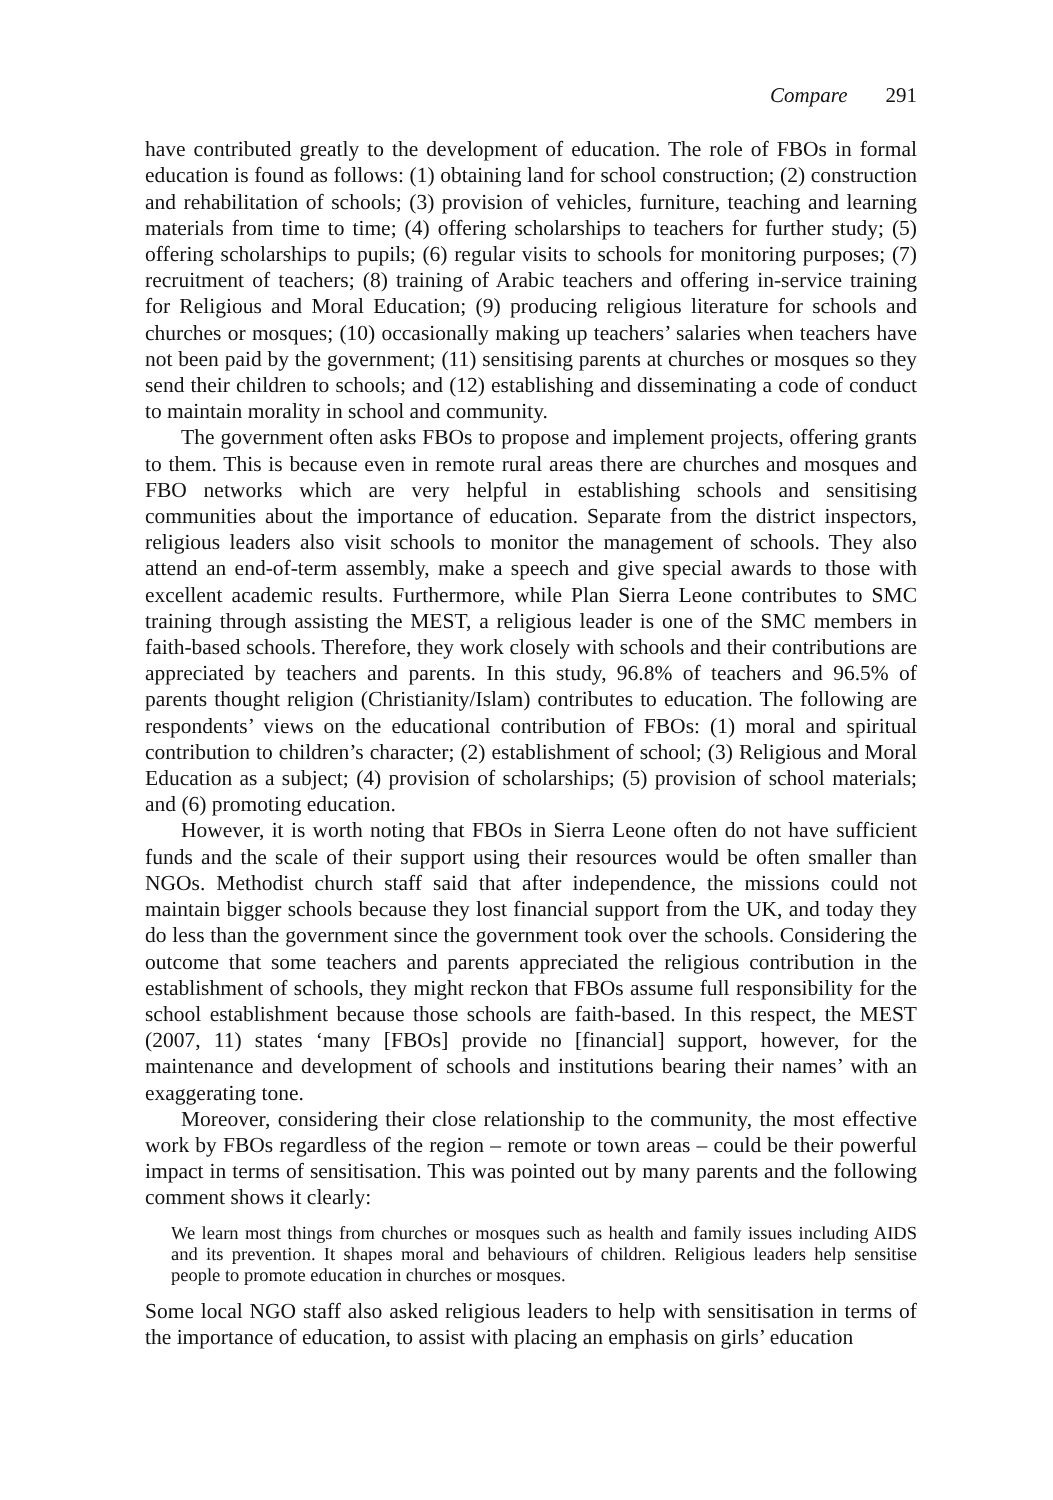Compare 291
have contributed greatly to the development of education. The role of FBOs in formal education is found as follows: (1) obtaining land for school construction; (2) construction and rehabilitation of schools; (3) provision of vehicles, furniture, teaching and learning materials from time to time; (4) offering scholarships to teachers for further study; (5) offering scholarships to pupils; (6) regular visits to schools for monitoring purposes; (7) recruitment of teachers; (8) training of Arabic teachers and offering in-service training for Religious and Moral Education; (9) producing religious literature for schools and churches or mosques; (10) occasionally making up teachers’ salaries when teachers have not been paid by the government; (11) sensitising parents at churches or mosques so they send their children to schools; and (12) establishing and disseminating a code of conduct to maintain morality in school and community.
The government often asks FBOs to propose and implement projects, offering grants to them. This is because even in remote rural areas there are churches and mosques and FBO networks which are very helpful in establishing schools and sensitising communities about the importance of education. Separate from the district inspectors, religious leaders also visit schools to monitor the management of schools. They also attend an end-of-term assembly, make a speech and give special awards to those with excellent academic results. Furthermore, while Plan Sierra Leone contributes to SMC training through assisting the MEST, a religious leader is one of the SMC members in faith-based schools. Therefore, they work closely with schools and their contributions are appreciated by teachers and parents. In this study, 96.8% of teachers and 96.5% of parents thought religion (Christianity/Islam) contributes to education. The following are respondents’ views on the educational contribution of FBOs: (1) moral and spiritual contribution to children’s character; (2) establishment of school; (3) Religious and Moral Education as a subject; (4) provision of scholarships; (5) provision of school materials; and (6) promoting education.
However, it is worth noting that FBOs in Sierra Leone often do not have sufficient funds and the scale of their support using their resources would be often smaller than NGOs. Methodist church staff said that after independence, the missions could not maintain bigger schools because they lost financial support from the UK, and today they do less than the government since the government took over the schools. Considering the outcome that some teachers and parents appreciated the religious contribution in the establishment of schools, they might reckon that FBOs assume full responsibility for the school establishment because those schools are faith-based. In this respect, the MEST (2007, 11) states ‘many [FBOs] provide no [financial] support, however, for the maintenance and development of schools and institutions bearing their names’ with an exaggerating tone.
Moreover, considering their close relationship to the community, the most effective work by FBOs regardless of the region – remote or town areas – could be their powerful impact in terms of sensitisation. This was pointed out by many parents and the following comment shows it clearly:
We learn most things from churches or mosques such as health and family issues including AIDS and its prevention. It shapes moral and behaviours of children. Religious leaders help sensitise people to promote education in churches or mosques.
Some local NGO staff also asked religious leaders to help with sensitisation in terms of the importance of education, to assist with placing an emphasis on girls’ education